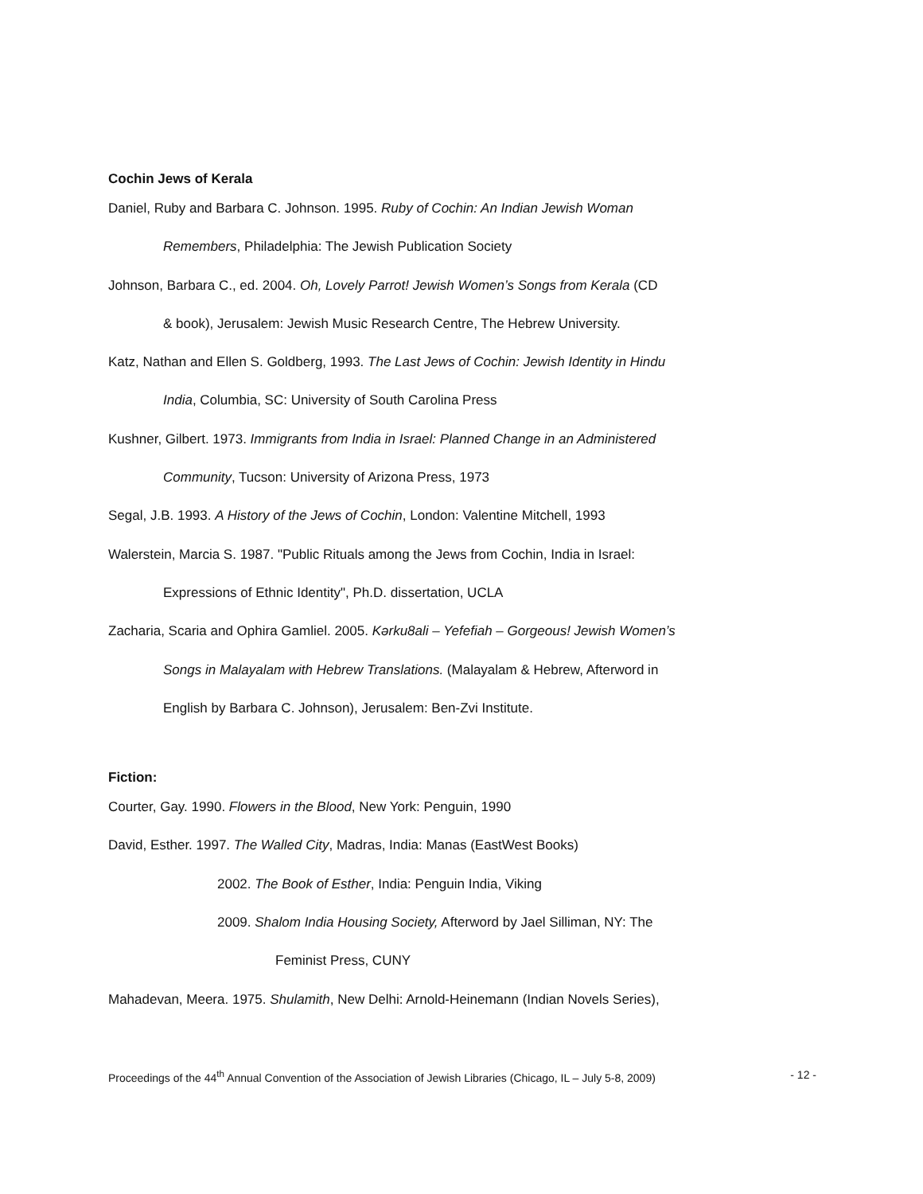Cochin Jews of Kerala
Daniel, Ruby and Barbara C. Johnson. 1995. Ruby of Cochin: An Indian Jewish Woman
Remembers, Philadelphia: The Jewish Publication Society
Johnson, Barbara C., ed. 2004. Oh, Lovely Parrot! Jewish Women’s Songs from Kerala (CD
& book), Jerusalem: Jewish Music Research Centre, The Hebrew University.
Katz, Nathan and Ellen S. Goldberg, 1993. The Last Jews of Cochin: Jewish Identity in Hindu
India, Columbia, SC: University of South Carolina Press
Kushner, Gilbert. 1973. Immigrants from India in Israel: Planned Change in an Administered
Community, Tucson: University of Arizona Press, 1973
Segal, J.B. 1993. A History of the Jews of Cochin, London: Valentine Mitchell, 1993
Walerstein, Marcia S. 1987. "Public Rituals among the Jews from Cochin, India in Israel:
Expressions of Ethnic Identity", Ph.D. dissertation, UCLA
Zacharia, Scaria and Ophira Gamliel. 2005. Kərku8ali – Yefefiah – Gorgeous! Jewish Women’s
Songs in Malayalam with Hebrew Translations. (Malayalam & Hebrew, Afterword in
English by Barbara C. Johnson), Jerusalem: Ben-Zvi Institute.
Fiction:
Courter, Gay. 1990. Flowers in the Blood, New York: Penguin, 1990
David, Esther. 1997. The Walled City, Madras, India: Manas (EastWest Books)
2002. The Book of Esther, India: Penguin India, Viking
2009. Shalom India Housing Society, Afterword by Jael Silliman, NY: The
Feminist Press, CUNY
Mahadevan, Meera. 1975. Shulamith, New Delhi: Arnold-Heinemann (Indian Novels Series),
Proceedings of the 44<sup>th</sup> Annual Convention of the Association of Jewish Libraries (Chicago, IL – July 5-8, 2009) - 12 -